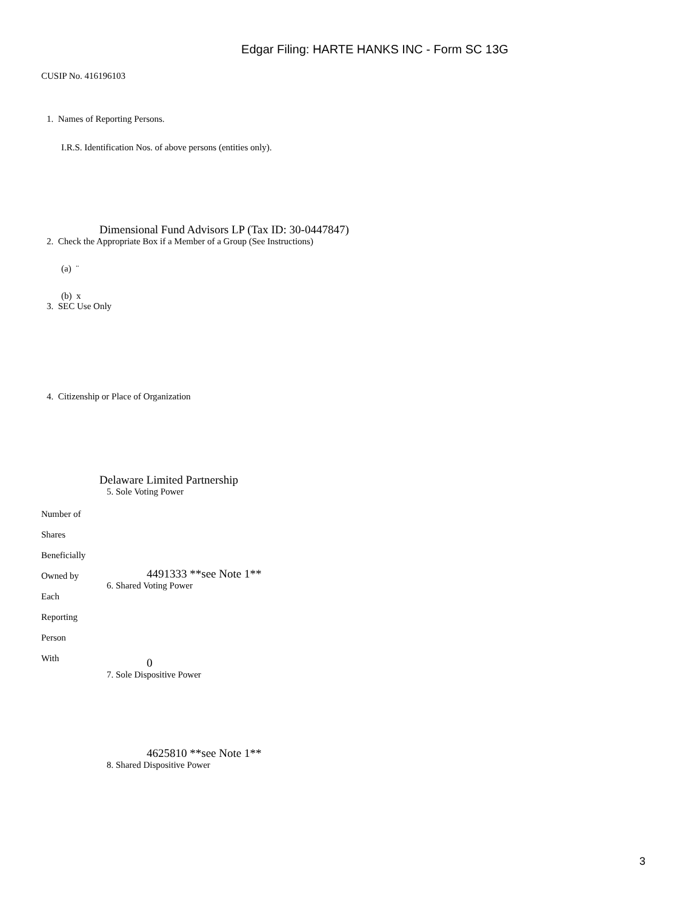Edgar Filing: HARTE HANKS INC - Form SC 13G
CUSIP No. 416196103
1. Names of Reporting Persons.
I.R.S. Identification Nos. of above persons (entities only).
Dimensional Fund Advisors LP (Tax ID: 30-0447847)
2. Check the Appropriate Box if a Member of a Group (See Instructions)
(a) ¨
(b) x
3. SEC Use Only
4. Citizenship or Place of Organization
Delaware Limited Partnership
5. Sole Voting Power
Number of
Shares
Beneficially
Owned by
Each
Reporting
Person
With
4491333 **see Note 1**
6. Shared Voting Power
0
7. Sole Dispositive Power
4625810 **see Note 1**
8. Shared Dispositive Power
3